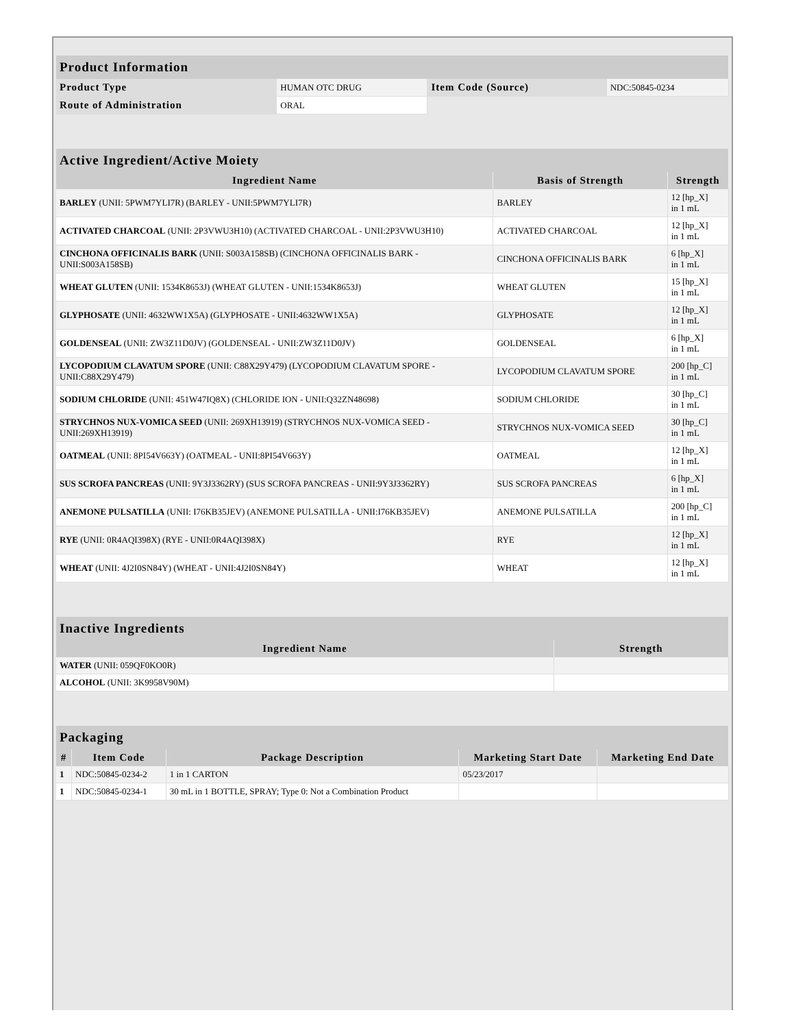| Product Information | | | |
| --- | --- | --- | --- |
| Product Type | HUMAN OTC DRUG | Item Code (Source) | NDC:50845-0234 |
| Route of Administration | ORAL | | |
| Active Ingredient/Active Moiety | | |
| --- | --- | --- |
| Ingredient Name | Basis of Strength | Strength |
| BARLEY (UNII: 5PWM7YLI7R) (BARLEY - UNII:5PWM7YLI7R) | BARLEY | 12 [hp_X] in 1 mL |
| ACTIVATED CHARCOAL (UNII: 2P3VWU3H10) (ACTIVATED CHARCOAL - UNII:2P3VWU3H10) | ACTIVATED CHARCOAL | 12 [hp_X] in 1 mL |
| CINCHONA OFFICINALIS BARK (UNII: S003A158SB) (CINCHONA OFFICINALIS BARK - UNII:S003A158SB) | CINCHONA OFFICINALIS BARK | 6 [hp_X] in 1 mL |
| WHEAT GLUTEN (UNII: 1534K8653J) (WHEAT GLUTEN - UNII:1534K8653J) | WHEAT GLUTEN | 15 [hp_X] in 1 mL |
| GLYPHOSATE (UNII: 4632WW1X5A) (GLYPHOSATE - UNII:4632WW1X5A) | GLYPHOSATE | 12 [hp_X] in 1 mL |
| GOLDENSEAL (UNII: ZW3Z11D0JV) (GOLDENSEAL - UNII:ZW3Z11D0JV) | GOLDENSEAL | 6 [hp_X] in 1 mL |
| LYCOPODIUM CLAVATUM SPORE (UNII: C88X29Y479) (LYCOPODIUM CLAVATUM SPORE - UNII:C88X29Y479) | LYCOPODIUM CLAVATUM SPORE | 200 [hp_C] in 1 mL |
| SODIUM CHLORIDE (UNII: 451W47IQ8X) (CHLORIDE ION - UNII:Q32ZN48698) | SODIUM CHLORIDE | 30 [hp_C] in 1 mL |
| STRYCHNOS NUX-VOMICA SEED (UNII: 269XH13919) (STRYCHNOS NUX-VOMICA SEED - UNII:269XH13919) | STRYCHNOS NUX-VOMICA SEED | 30 [hp_C] in 1 mL |
| OATMEAL (UNII: 8PI54V663Y) (OATMEAL - UNII:8PI54V663Y) | OATMEAL | 12 [hp_X] in 1 mL |
| SUS SCROFA PANCREAS (UNII: 9Y3J3362RY) (SUS SCROFA PANCREAS - UNII:9Y3J3362RY) | SUS SCROFA PANCREAS | 6 [hp_X] in 1 mL |
| ANEMONE PULSATILLA (UNII: I76KB35JEV) (ANEMONE PULSATILLA - UNII:I76KB35JEV) | ANEMONE PULSATILLA | 200 [hp_C] in 1 mL |
| RYE (UNII: 0R4AQI398X) (RYE - UNII:0R4AQI398X) | RYE | 12 [hp_X] in 1 mL |
| WHEAT (UNII: 4J2I0SN84Y) (WHEAT - UNII:4J2I0SN84Y) | WHEAT | 12 [hp_X] in 1 mL |
| Inactive Ingredients | |
| --- | --- |
| Ingredient Name | Strength |
| WATER (UNII: 059QF0KO0R) | |
| ALCOHOL (UNII: 3K9958V90M) | |
| Packaging | | | | |
| --- | --- | --- | --- | --- |
| # | Item Code | Package Description | Marketing Start Date | Marketing End Date |
| 1 | NDC:50845-0234-2 | 1 in 1 CARTON | 05/23/2017 | |
| 1 | NDC:50845-0234-1 | 30 mL in 1 BOTTLE, SPRAY; Type 0: Not a Combination Product | | |